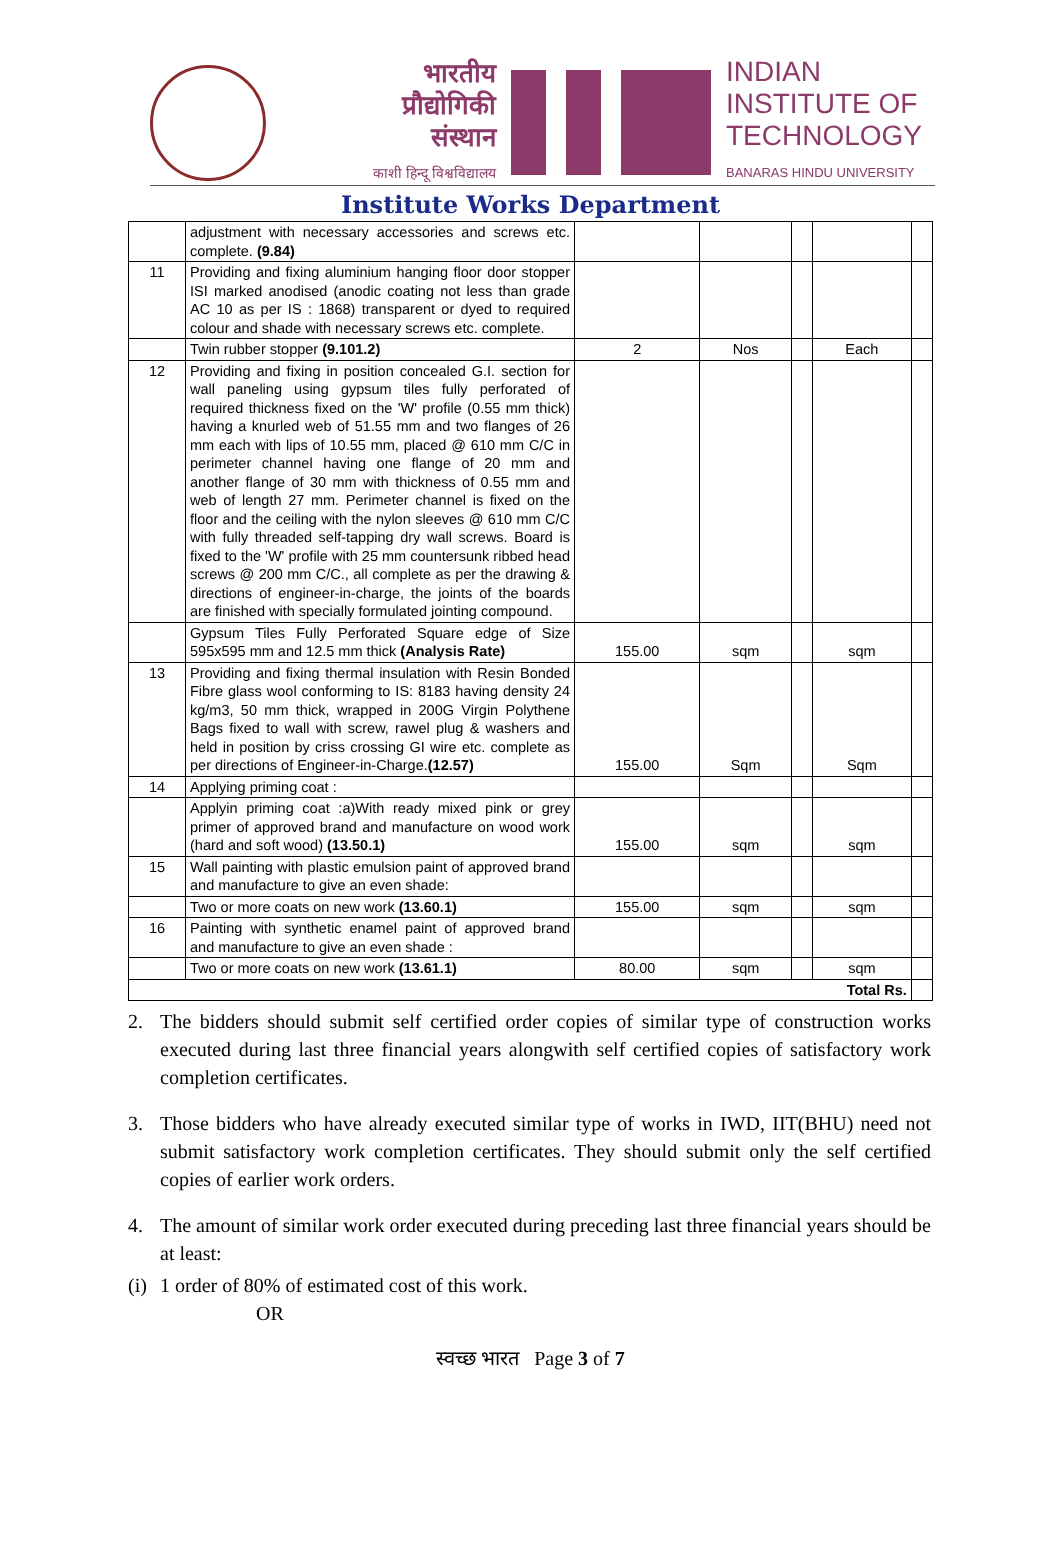भारतीय
प्रौद्योगिकी
संस्थान
काशी हिन्दू विश्वविद्यालय
INDIAN
INSTITUTE OF
TECHNOLOGY
BANARAS HINDU UNIVERSITY
Institute Works Department
| | adjustment with necessary accessories and screws etc. complete. (9.84) | | | | | |
| 11 | Providing and fixing aluminium hanging floor door stopper ISI marked anodised (anodic coating not less than grade AC 10 as per IS : 1868) transparent or dyed to required colour and shade with necessary screws etc. complete. | | | | | |
| | Twin rubber stopper (9.101.2) | 2 | Nos | | Each | |
| 12 | Providing and fixing in position concealed G.I. section for wall paneling using gypsum tiles fully perforated of required thickness fixed on the 'W' profile (0.55 mm thick) having a knurled web of 51.55 mm and two flanges of 26 mm each with lips of 10.55 mm, placed @ 610 mm C/C in perimeter channel having one flange of 20 mm and another flange of 30 mm with thickness of 0.55 mm and web of length 27 mm. Perimeter channel is fixed on the floor and the ceiling with the nylon sleeves @ 610 mm C/C with fully threaded self-tapping dry wall screws. Board is fixed to the 'W' profile with 25 mm countersunk ribbed head screws @ 200 mm C/C., all complete as per the drawing & directions of engineer-in-charge, the joints of the boards are finished with specially formulated jointing compound. | | | | | |
| | Gypsum Tiles Fully Perforated Square edge of Size 595x595 mm and 12.5 mm thick (Analysis Rate) | 155.00 | sqm | | sqm | |
| 13 | Providing and fixing thermal insulation with Resin Bonded Fibre glass wool conforming to IS: 8183 having density 24 kg/m3, 50 mm thick, wrapped in 200G Virgin Polythene Bags fixed to wall with screw, rawel plug & washers and held in position by criss crossing GI wire etc. complete as per directions of Engineer-in-Charge. (12.57) | 155.00 | Sqm | | Sqm | |
| 14 | Applying priming coat : | | | | | |
| | Applyin priming coat :a)With ready mixed pink or grey primer of approved brand and manufacture on wood work (hard and soft wood) (13.50.1) | 155.00 | sqm | | sqm | |
| 15 | Wall painting with plastic emulsion paint of approved brand and manufacture to give an even shade: | | | | | |
| | Two or more coats on new work (13.60.1) | 155.00 | sqm | | sqm | |
| 16 | Painting with synthetic enamel paint of approved brand and manufacture to give an even shade : | | | | | |
| | Two or more coats on new work (13.61.1) | 80.00 | sqm | | sqm | |
| Total Rs. | | | | | | |
2. The bidders should submit self certified order copies of similar type of construction works executed during last three financial years alongwith self certified copies of satisfactory work completion certificates.
3. Those bidders who have already executed similar type of works in IWD, IIT(BHU) need not submit satisfactory work completion certificates. They should submit only the self certified copies of earlier work orders.
4. The amount of similar work order executed during preceding last three financial years should be at least:
(i)
1 order of 80% of estimated cost of this work.
OR
स्वच्छ भारत Page 3 of 7